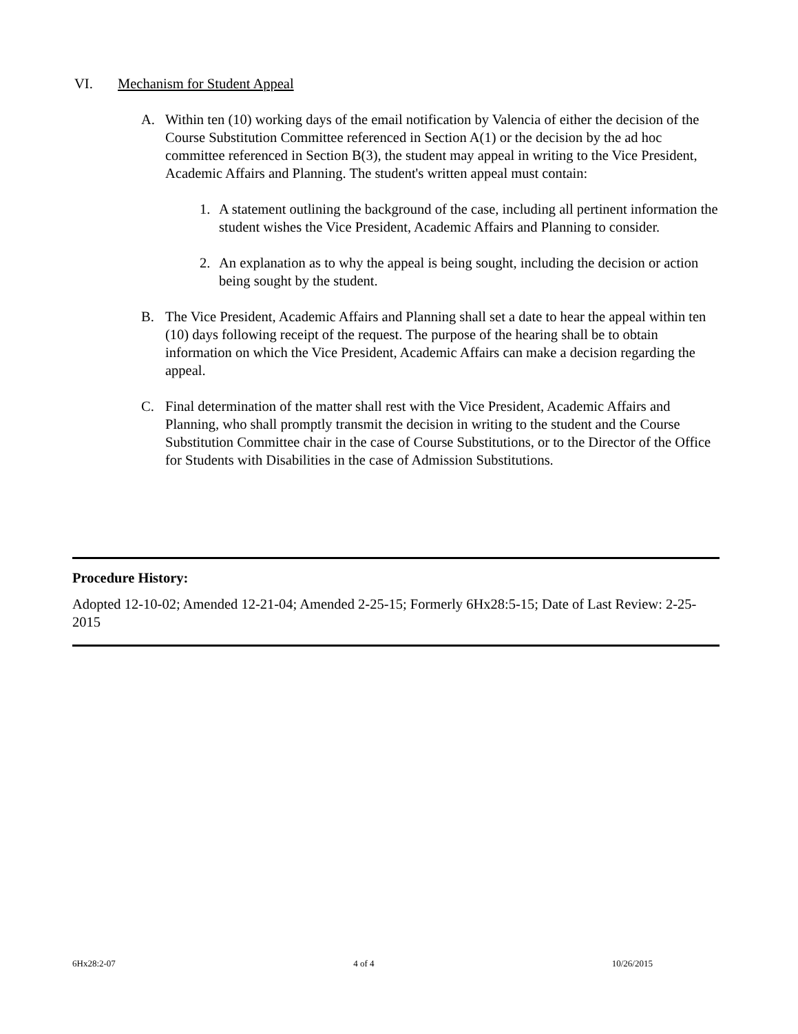VI. Mechanism for Student Appeal
A. Within ten (10) working days of the email notification by Valencia of either the decision of the Course Substitution Committee referenced in Section A(1) or the decision by the ad hoc committee referenced in Section B(3), the student may appeal in writing to the Vice President, Academic Affairs and Planning. The student's written appeal must contain:
1. A statement outlining the background of the case, including all pertinent information the student wishes the Vice President, Academic Affairs and Planning to consider.
2. An explanation as to why the appeal is being sought, including the decision or action being sought by the student.
B. The Vice President, Academic Affairs and Planning shall set a date to hear the appeal within ten (10) days following receipt of the request. The purpose of the hearing shall be to obtain information on which the Vice President, Academic Affairs can make a decision regarding the appeal.
C. Final determination of the matter shall rest with the Vice President, Academic Affairs and Planning, who shall promptly transmit the decision in writing to the student and the Course Substitution Committee chair in the case of Course Substitutions, or to the Director of the Office for Students with Disabilities in the case of Admission Substitutions.
Procedure History:
Adopted 12-10-02; Amended 12-21-04; Amended 2-25-15; Formerly 6Hx28:5-15; Date of Last Review: 2-25-2015
6Hx28:2-07 4 of 4 10/26/2015